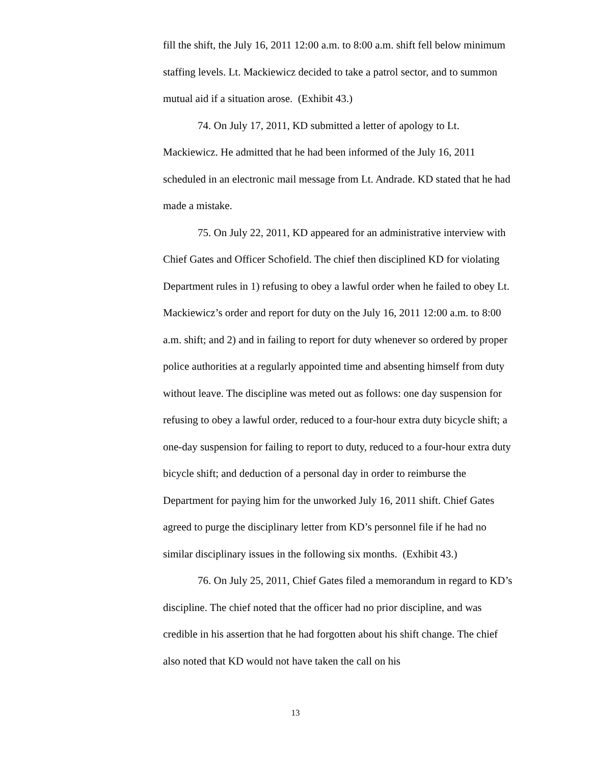fill the shift, the July 16, 2011 12:00 a.m. to 8:00 a.m. shift fell below minimum staffing levels. Lt. Mackiewicz decided to take a patrol sector, and to summon mutual aid if a situation arose. (Exhibit 43.)
74. On July 17, 2011, KD submitted a letter of apology to Lt. Mackiewicz. He admitted that he had been informed of the July 16, 2011 scheduled in an electronic mail message from Lt. Andrade. KD stated that he had made a mistake.
75. On July 22, 2011, KD appeared for an administrative interview with Chief Gates and Officer Schofield. The chief then disciplined KD for violating Department rules in 1) refusing to obey a lawful order when he failed to obey Lt. Mackiewicz’s order and report for duty on the July 16, 2011 12:00 a.m. to 8:00 a.m. shift; and 2) and in failing to report for duty whenever so ordered by proper police authorities at a regularly appointed time and absenting himself from duty without leave. The discipline was meted out as follows: one day suspension for refusing to obey a lawful order, reduced to a four-hour extra duty bicycle shift; a one-day suspension for failing to report to duty, reduced to a four-hour extra duty bicycle shift; and deduction of a personal day in order to reimburse the Department for paying him for the unworked July 16, 2011 shift. Chief Gates agreed to purge the disciplinary letter from KD’s personnel file if he had no similar disciplinary issues in the following six months. (Exhibit 43.)
76. On July 25, 2011, Chief Gates filed a memorandum in regard to KD’s discipline. The chief noted that the officer had no prior discipline, and was credible in his assertion that he had forgotten about his shift change. The chief also noted that KD would not have taken the call on his
13